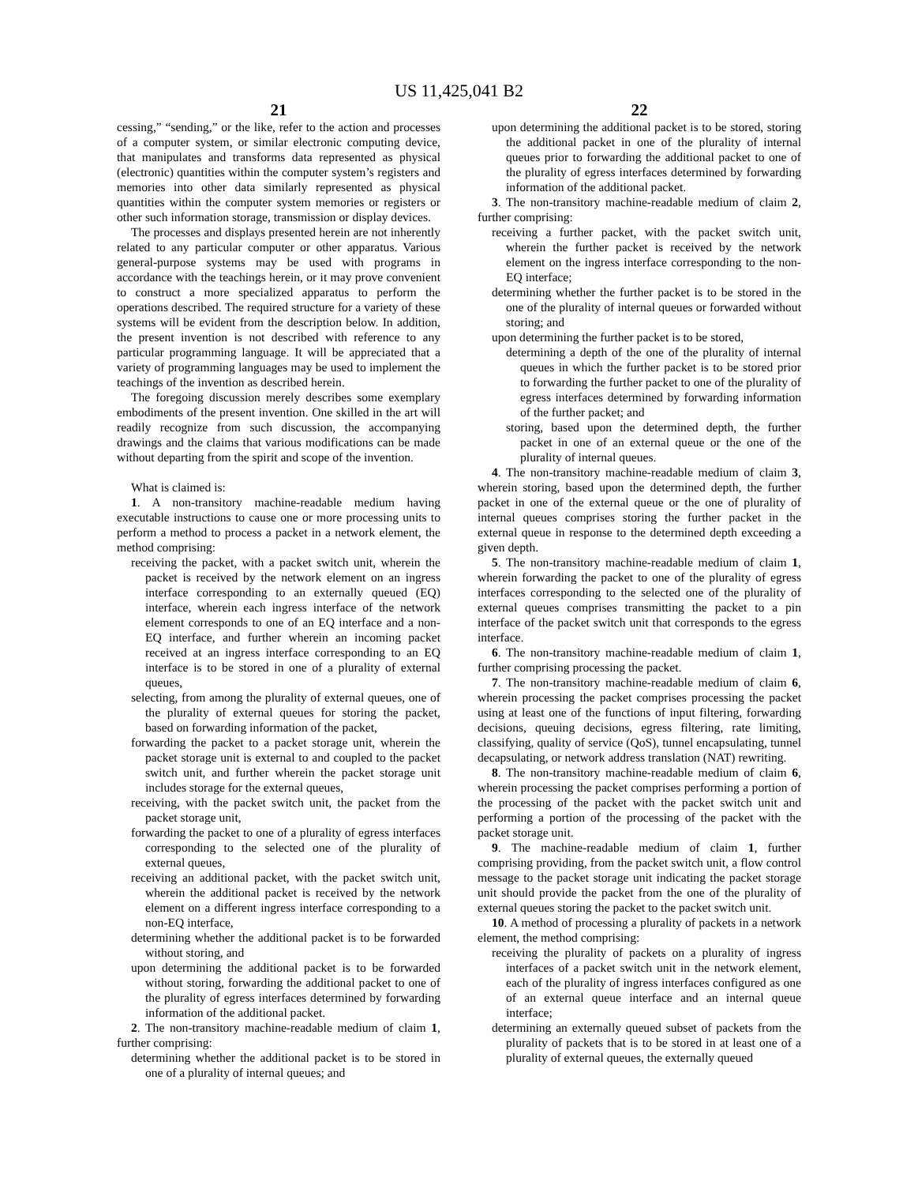US 11,425,041 B2
21
cessing,” “sending,” or the like, refer to the action and processes of a computer system, or similar electronic computing device, that manipulates and transforms data represented as physical (electronic) quantities within the computer system’s registers and memories into other data similarly represented as physical quantities within the computer system memories or registers or other such information storage, transmission or display devices.
The processes and displays presented herein are not inherently related to any particular computer or other apparatus. Various general-purpose systems may be used with programs in accordance with the teachings herein, or it may prove convenient to construct a more specialized apparatus to perform the operations described. The required structure for a variety of these systems will be evident from the description below. In addition, the present invention is not described with reference to any particular programming language. It will be appreciated that a variety of programming languages may be used to implement the teachings of the invention as described herein.
The foregoing discussion merely describes some exemplary embodiments of the present invention. One skilled in the art will readily recognize from such discussion, the accompanying drawings and the claims that various modifications can be made without departing from the spirit and scope of the invention.
What is claimed is:
1. A non-transitory machine-readable medium having executable instructions to cause one or more processing units to perform a method to process a packet in a network element, the method comprising:
receiving the packet, with a packet switch unit, wherein the packet is received by the network element on an ingress interface corresponding to an externally queued (EQ) interface, wherein each ingress interface of the network element corresponds to one of an EQ interface and a non-EQ interface, and further wherein an incoming packet received at an ingress interface corresponding to an EQ interface is to be stored in one of a plurality of external queues,
selecting, from among the plurality of external queues, one of the plurality of external queues for storing the packet, based on forwarding information of the packet,
forwarding the packet to a packet storage unit, wherein the packet storage unit is external to and coupled to the packet switch unit, and further wherein the packet storage unit includes storage for the external queues,
receiving, with the packet switch unit, the packet from the packet storage unit,
forwarding the packet to one of a plurality of egress interfaces corresponding to the selected one of the plurality of external queues,
receiving an additional packet, with the packet switch unit, wherein the additional packet is received by the network element on a different ingress interface corresponding to a non-EQ interface,
determining whether the additional packet is to be forwarded without storing, and
upon determining the additional packet is to be forwarded without storing, forwarding the additional packet to one of the plurality of egress interfaces determined by forwarding information of the additional packet.
2. The non-transitory machine-readable medium of claim 1, further comprising:
determining whether the additional packet is to be stored in one of a plurality of internal queues; and
22
upon determining the additional packet is to be stored, storing the additional packet in one of the plurality of internal queues prior to forwarding the additional packet to one of the plurality of egress interfaces determined by forwarding information of the additional packet.
3. The non-transitory machine-readable medium of claim 2, further comprising:
receiving a further packet, with the packet switch unit, wherein the further packet is received by the network element on the ingress interface corresponding to the non-EQ interface;
determining whether the further packet is to be stored in the one of the plurality of internal queues or forwarded without storing; and
upon determining the further packet is to be stored,
determining a depth of the one of the plurality of internal queues in which the further packet is to be stored prior to forwarding the further packet to one of the plurality of egress interfaces determined by forwarding information of the further packet; and
storing, based upon the determined depth, the further packet in one of an external queue or the one of the plurality of internal queues.
4. The non-transitory machine-readable medium of claim 3, wherein storing, based upon the determined depth, the further packet in one of the external queue or the one of plurality of internal queues comprises storing the further packet in the external queue in response to the determined depth exceeding a given depth.
5. The non-transitory machine-readable medium of claim 1, wherein forwarding the packet to one of the plurality of egress interfaces corresponding to the selected one of the plurality of external queues comprises transmitting the packet to a pin interface of the packet switch unit that corresponds to the egress interface.
6. The non-transitory machine-readable medium of claim 1, further comprising processing the packet.
7. The non-transitory machine-readable medium of claim 6, wherein processing the packet comprises processing the packet using at least one of the functions of input filtering, forwarding decisions, queuing decisions, egress filtering, rate limiting, classifying, quality of service (QoS), tunnel encapsulating, tunnel decapsulating, or network address translation (NAT) rewriting.
8. The non-transitory machine-readable medium of claim 6, wherein processing the packet comprises performing a portion of the processing of the packet with the packet switch unit and performing a portion of the processing of the packet with the packet storage unit.
9. The machine-readable medium of claim 1, further comprising providing, from the packet switch unit, a flow control message to the packet storage unit indicating the packet storage unit should provide the packet from the one of the plurality of external queues storing the packet to the packet switch unit.
10. A method of processing a plurality of packets in a network element, the method comprising:
receiving the plurality of packets on a plurality of ingress interfaces of a packet switch unit in the network element, each of the plurality of ingress interfaces configured as one of an external queue interface and an internal queue interface;
determining an externally queued subset of packets from the plurality of packets that is to be stored in at least one of a plurality of external queues, the externally queued